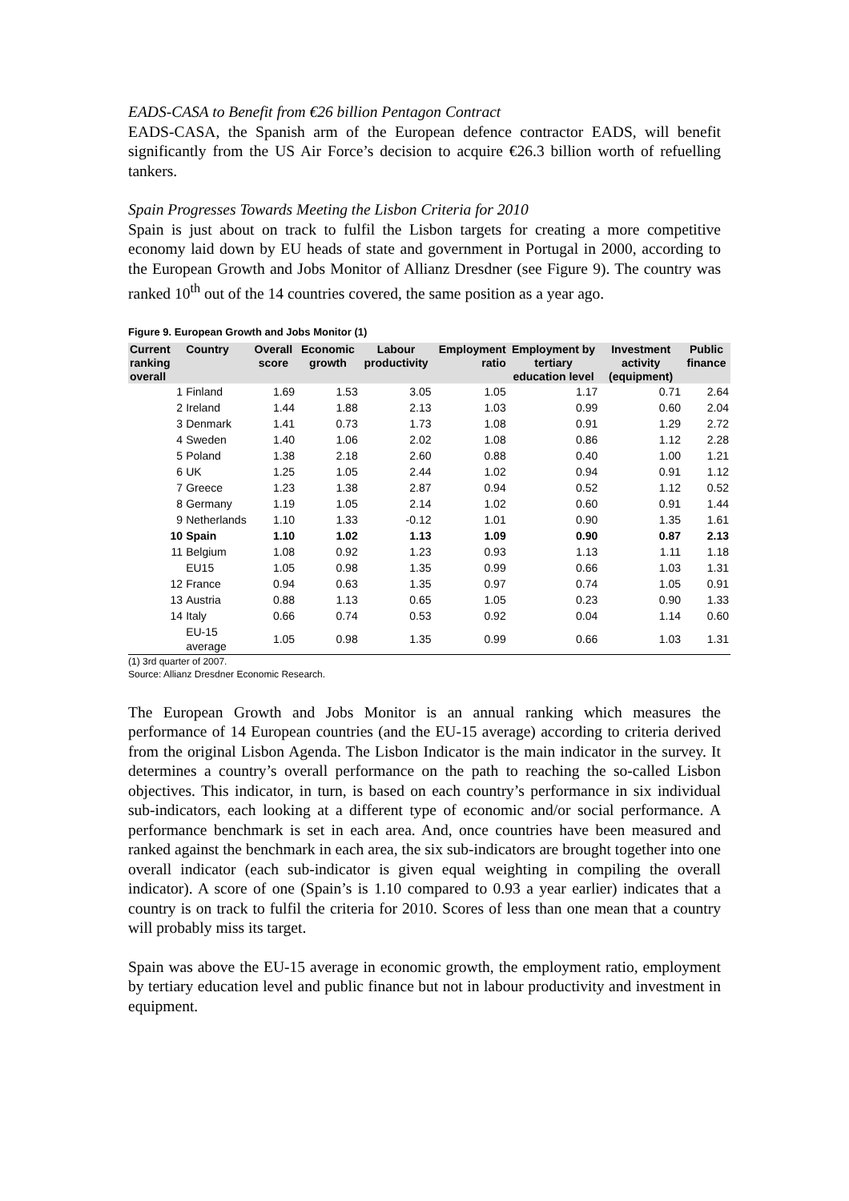EADS-CASA to Benefit from €26 billion Pentagon Contract
EADS-CASA, the Spanish arm of the European defence contractor EADS, will benefit significantly from the US Air Force’s decision to acquire €26.3 billion worth of refuelling tankers.
Spain Progresses Towards Meeting the Lisbon Criteria for 2010
Spain is just about on track to fulfil the Lisbon targets for creating a more competitive economy laid down by EU heads of state and government in Portugal in 2000, according to the European Growth and Jobs Monitor of Allianz Dresdner (see Figure 9). The country was ranked 10<sup>th</sup> out of the 14 countries covered, the same position as a year ago.
Figure 9. European Growth and Jobs Monitor (1)
| Current ranking overall | Country | Overall score | Economic growth | Labour productivity | Employment ratio | Employment by tertiary education level | Investment activity (equipment) | Public finance |
| --- | --- | --- | --- | --- | --- | --- | --- | --- |
| 1 | Finland | 1.69 | 1.53 | 3.05 | 1.05 | 1.17 | 0.71 | 2.64 |
| 2 | Ireland | 1.44 | 1.88 | 2.13 | 1.03 | 0.99 | 0.60 | 2.04 |
| 3 | Denmark | 1.41 | 0.73 | 1.73 | 1.08 | 0.91 | 1.29 | 2.72 |
| 4 | Sweden | 1.40 | 1.06 | 2.02 | 1.08 | 0.86 | 1.12 | 2.28 |
| 5 | Poland | 1.38 | 2.18 | 2.60 | 0.88 | 0.40 | 1.00 | 1.21 |
| 6 | UK | 1.25 | 1.05 | 2.44 | 1.02 | 0.94 | 0.91 | 1.12 |
| 7 | Greece | 1.23 | 1.38 | 2.87 | 0.94 | 0.52 | 1.12 | 0.52 |
| 8 | Germany | 1.19 | 1.05 | 2.14 | 1.02 | 0.60 | 0.91 | 1.44 |
| 9 | Netherlands | 1.10 | 1.33 | -0.12 | 1.01 | 0.90 | 1.35 | 1.61 |
| 10 | Spain | 1.10 | 1.02 | 1.13 | 1.09 | 0.90 | 0.87 | 2.13 |
| 11 | Belgium | 1.08 | 0.92 | 1.23 | 0.93 | 1.13 | 1.11 | 1.18 |
| | EU15 | 1.05 | 0.98 | 1.35 | 0.99 | 0.66 | 1.03 | 1.31 |
| 12 | France | 0.94 | 0.63 | 1.35 | 0.97 | 0.74 | 1.05 | 0.91 |
| 13 | Austria | 0.88 | 1.13 | 0.65 | 1.05 | 0.23 | 0.90 | 1.33 |
| 14 | Italy | 0.66 | 0.74 | 0.53 | 0.92 | 0.04 | 1.14 | 0.60 |
| | EU-15 average | 1.05 | 0.98 | 1.35 | 0.99 | 0.66 | 1.03 | 1.31 |
(1) 3rd quarter of 2007.
Source: Allianz Dresdner Economic Research.
The European Growth and Jobs Monitor is an annual ranking which measures the performance of 14 European countries (and the EU-15 average) according to criteria derived from the original Lisbon Agenda. The Lisbon Indicator is the main indicator in the survey. It determines a country’s overall performance on the path to reaching the so-called Lisbon objectives. This indicator, in turn, is based on each country’s performance in six individual sub-indicators, each looking at a different type of economic and/or social performance. A performance benchmark is set in each area. And, once countries have been measured and ranked against the benchmark in each area, the six sub-indicators are brought together into one overall indicator (each sub-indicator is given equal weighting in compiling the overall indicator). A score of one (Spain’s is 1.10 compared to 0.93 a year earlier) indicates that a country is on track to fulfil the criteria for 2010. Scores of less than one mean that a country will probably miss its target.
Spain was above the EU-15 average in economic growth, the employment ratio, employment by tertiary education level and public finance but not in labour productivity and investment in equipment.